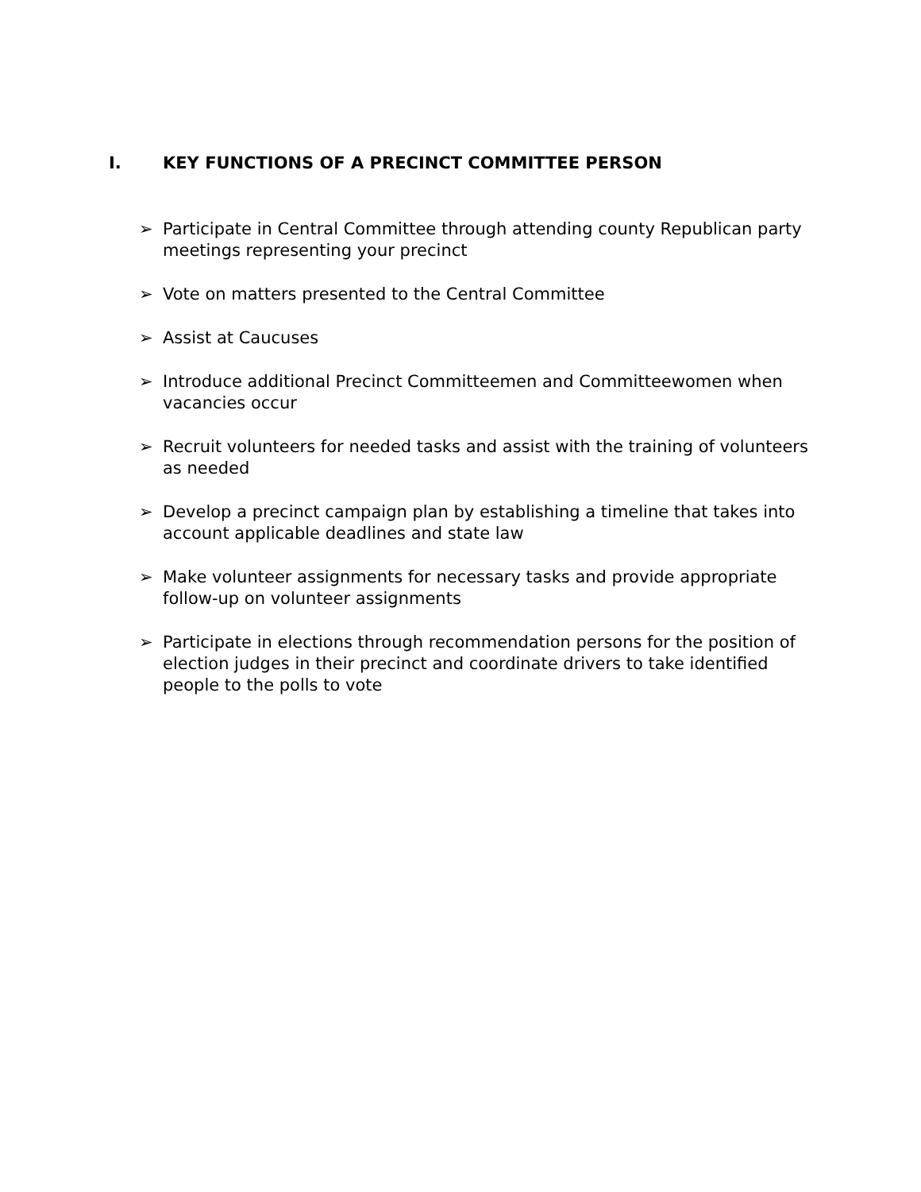I. KEY FUNCTIONS OF A PRECINCT COMMITTEE PERSON
➢ Participate in Central Committee through attending county Republican party meetings representing your precinct
➢ Vote on matters presented to the Central Committee
➢ Assist at Caucuses
➢ Introduce additional Precinct Committeemen and Committeewomen when vacancies occur
➢ Recruit volunteers for needed tasks and assist with the training of volunteers as needed
➢ Develop a precinct campaign plan by establishing a timeline that takes into account applicable deadlines and state law
➢ Make volunteer assignments for necessary tasks and provide appropriate follow-up on volunteer assignments
➢ Participate in elections through recommendation persons for the position of election judges in their precinct and coordinate drivers to take identified people to the polls to vote